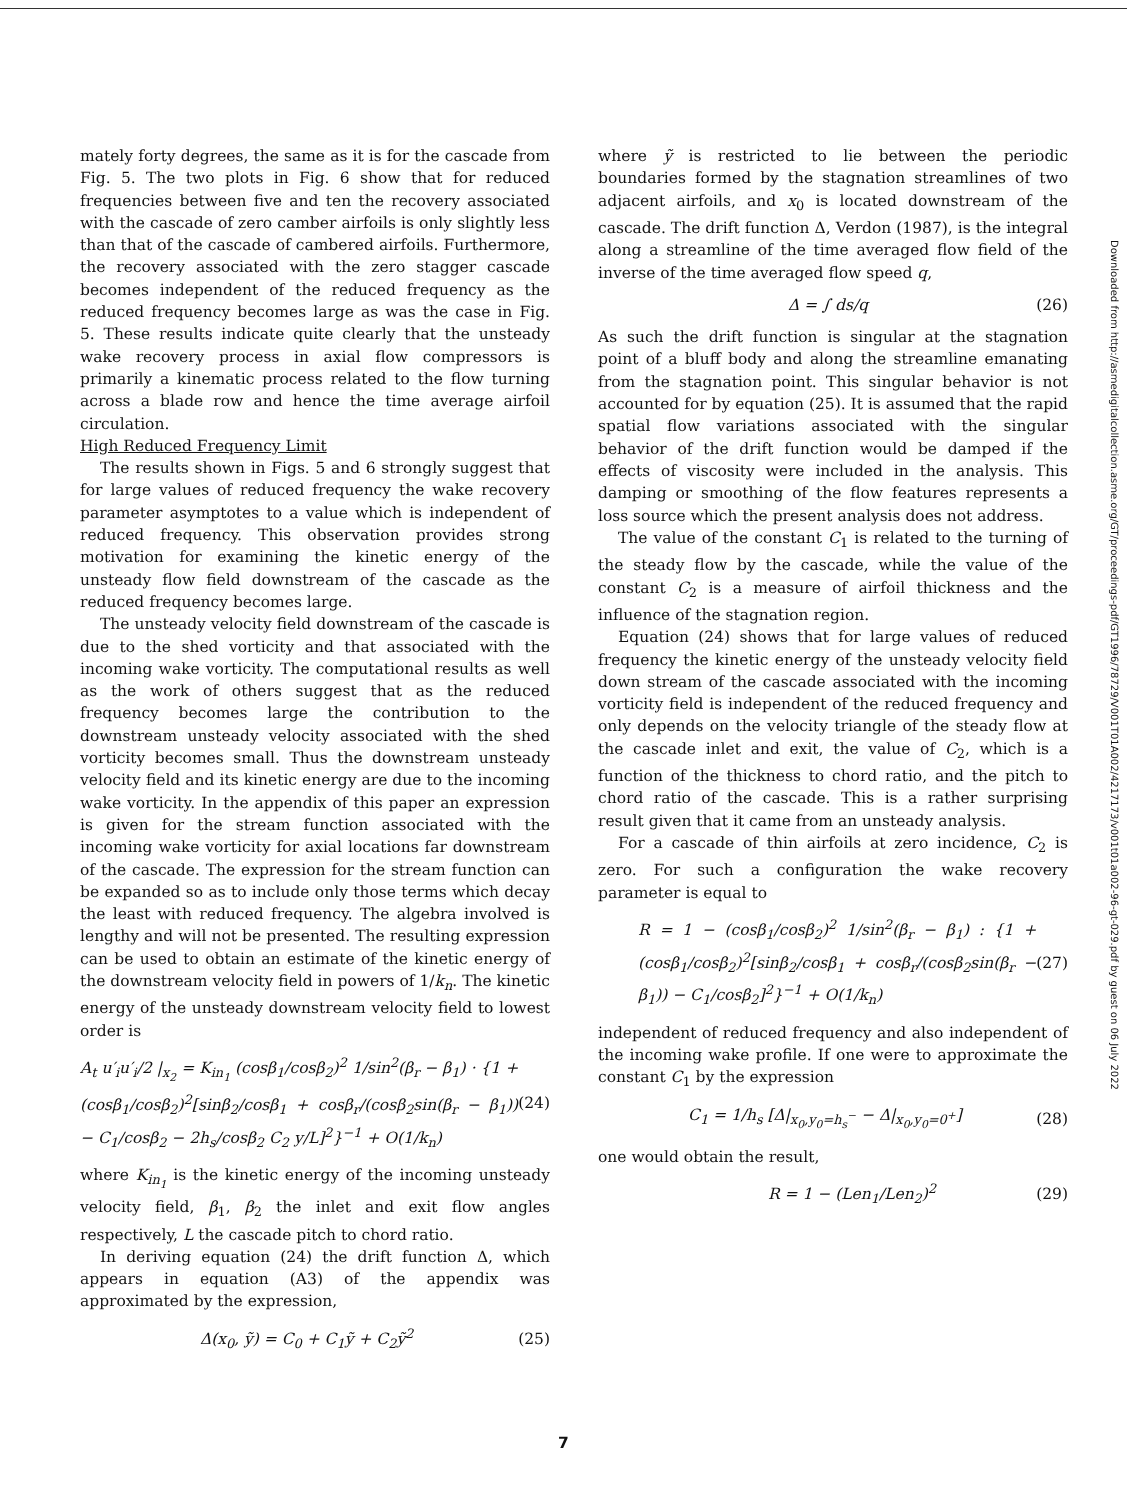mately forty degrees, the same as it is for the cascade from Fig. 5. The two plots in Fig. 6 show that for reduced frequencies between five and ten the recovery associated with the cascade of zero camber airfoils is only slightly less than that of the cascade of cambered airfoils. Furthermore, the recovery associated with the zero stagger cascade becomes independent of the reduced frequency as the reduced frequency becomes large as was the case in Fig. 5. These results indicate quite clearly that the unsteady wake recovery process in axial flow compressors is primarily a kinematic process related to the flow turning across a blade row and hence the time average airfoil circulation.
High Reduced Frequency Limit
The results shown in Figs. 5 and 6 strongly suggest that for large values of reduced frequency the wake recovery parameter asymptotes to a value which is independent of reduced frequency. This observation provides strong motivation for examining the kinetic energy of the unsteady flow field downstream of the cascade as the reduced frequency becomes large.
The unsteady velocity field downstream of the cascade is due to the shed vorticity and that associated with the incoming wake vorticity. The computational results as well as the work of others suggest that as the reduced frequency becomes large the contribution to the downstream unsteady velocity associated with the shed vorticity becomes small. Thus the downstream unsteady velocity field and its kinetic energy are due to the incoming wake vorticity. In the appendix of this paper an expression is given for the stream function associated with the incoming wake vorticity for axial locations far downstream of the cascade. The expression for the stream function can be expanded so as to include only those terms which decay the least with reduced frequency. The algebra involved is lengthy and will not be presented. The resulting expression can be used to obtain an estimate of the kinetic energy of the downstream velocity field in powers of 1/k<sub>n</sub>. The kinetic energy of the unsteady downstream velocity field to lowest order is
A<sub>t</sub> u′<sub>i</sub>u′<sub>i</sub>/2 |<sub>x<sub>2</sub></sub> = K<sub>in<sub>1</sub></sub> (cosβ<sub>1</sub>/cosβ<sub>2</sub>)<sup>2</sup> 1/sin<sup>2</sup>(β<sub>r</sub> − β<sub>1</sub>) · {1 + (cosβ<sub>1</sub>/cosβ<sub>2</sub>)<sup>2</sup>[sinβ<sub>2</sub>/cosβ<sub>1</sub> + cosβ<sub>r</sub>/(cosβ<sub>2</sub>sin(β<sub>r</sub> − β<sub>1</sub>)) − C<sub>1</sub>/cosβ<sub>2</sub> − 2h<sub>s</sub>/cosβ<sub>2</sub> C<sub>2</sub> y/L]<sup>2</sup>}<sup>−1</sup> + O(1/k<sub>n</sub>) (24)
where K<sub>in<sub>1</sub></sub> is the kinetic energy of the incoming unsteady velocity field, β<sub>1</sub>, β<sub>2</sub> the inlet and exit flow angles respectively, L the cascade pitch to chord ratio.
In deriving equation (24) the drift function Δ, which appears in equation (A3) of the appendix was approximated by the expression,
Δ(x<sub>0</sub>, ỹ) = C<sub>0</sub> + C<sub>1</sub>ỹ + C<sub>2</sub>ỹ<sup>2</sup> (25)
where ỹ is restricted to lie between the periodic boundaries formed by the stagnation streamlines of two adjacent airfoils, and x<sub>0</sub> is located downstream of the cascade. The drift function Δ, Verdon (1987), is the integral along a streamline of the time averaged flow field of the inverse of the time averaged flow speed q,
Δ = ∫ ds/q (26)
As such the drift function is singular at the stagnation point of a bluff body and along the streamline emanating from the stagnation point. This singular behavior is not accounted for by equation (25). It is assumed that the rapid spatial flow variations associated with the singular behavior of the drift function would be damped if the effects of viscosity were included in the analysis. This damping or smoothing of the flow features represents a loss source which the present analysis does not address.
The value of the constant C<sub>1</sub> is related to the turning of the steady flow by the cascade, while the value of the constant C<sub>2</sub> is a measure of airfoil thickness and the influence of the stagnation region.
Equation (24) shows that for large values of reduced frequency the kinetic energy of the unsteady velocity field down stream of the cascade associated with the incoming vorticity field is independent of the reduced frequency and only depends on the velocity triangle of the steady flow at the cascade inlet and exit, the value of C<sub>2</sub>, which is a function of the thickness to chord ratio, and the pitch to chord ratio of the cascade. This is a rather surprising result given that it came from an unsteady analysis.
For a cascade of thin airfoils at zero incidence, C<sub>2</sub> is zero. For such a configuration the wake recovery parameter is equal to
R = 1 − (cosβ<sub>1</sub>/cosβ<sub>2</sub>)<sup>2</sup> 1/sin<sup>2</sup>(β<sub>r</sub> − β<sub>1</sub>) : {1 + (cosβ<sub>1</sub>/cosβ<sub>2</sub>)<sup>2</sup>[sinβ<sub>2</sub>/cosβ<sub>1</sub> + cosβ<sub>r</sub>/(cosβ<sub>2</sub>sin(β<sub>r</sub> − β<sub>1</sub>)) − C<sub>1</sub>/cosβ<sub>2</sub>]<sup>2</sup>}<sup>−1</sup> + O(1/k<sub>n</sub>) (27)
independent of reduced frequency and also independent of the incoming wake profile. If one were to approximate the constant C<sub>1</sub> by the expression
C<sub>1</sub> = 1/h<sub>s</sub> [Δ|<sub>x<sub>0</sub>,y<sub>0</sub>=h<sub>s</sub><sup>−</sup></sub> − Δ|<sub>x<sub>0</sub>,y<sub>0</sub>=0<sup>+</sup></sub>] (28)
one would obtain the result,
R = 1 − (Len<sub>1</sub>/Len<sub>2</sub>)<sup>2</sup> (29)
Downloaded from http://asmedigitalcollection.asme.org/GT/proceedings-pdf/GT1996/78729/V001T01A002/4217173/v001t01a002-96-gt-029.pdf by guest on 06 July 2022
7